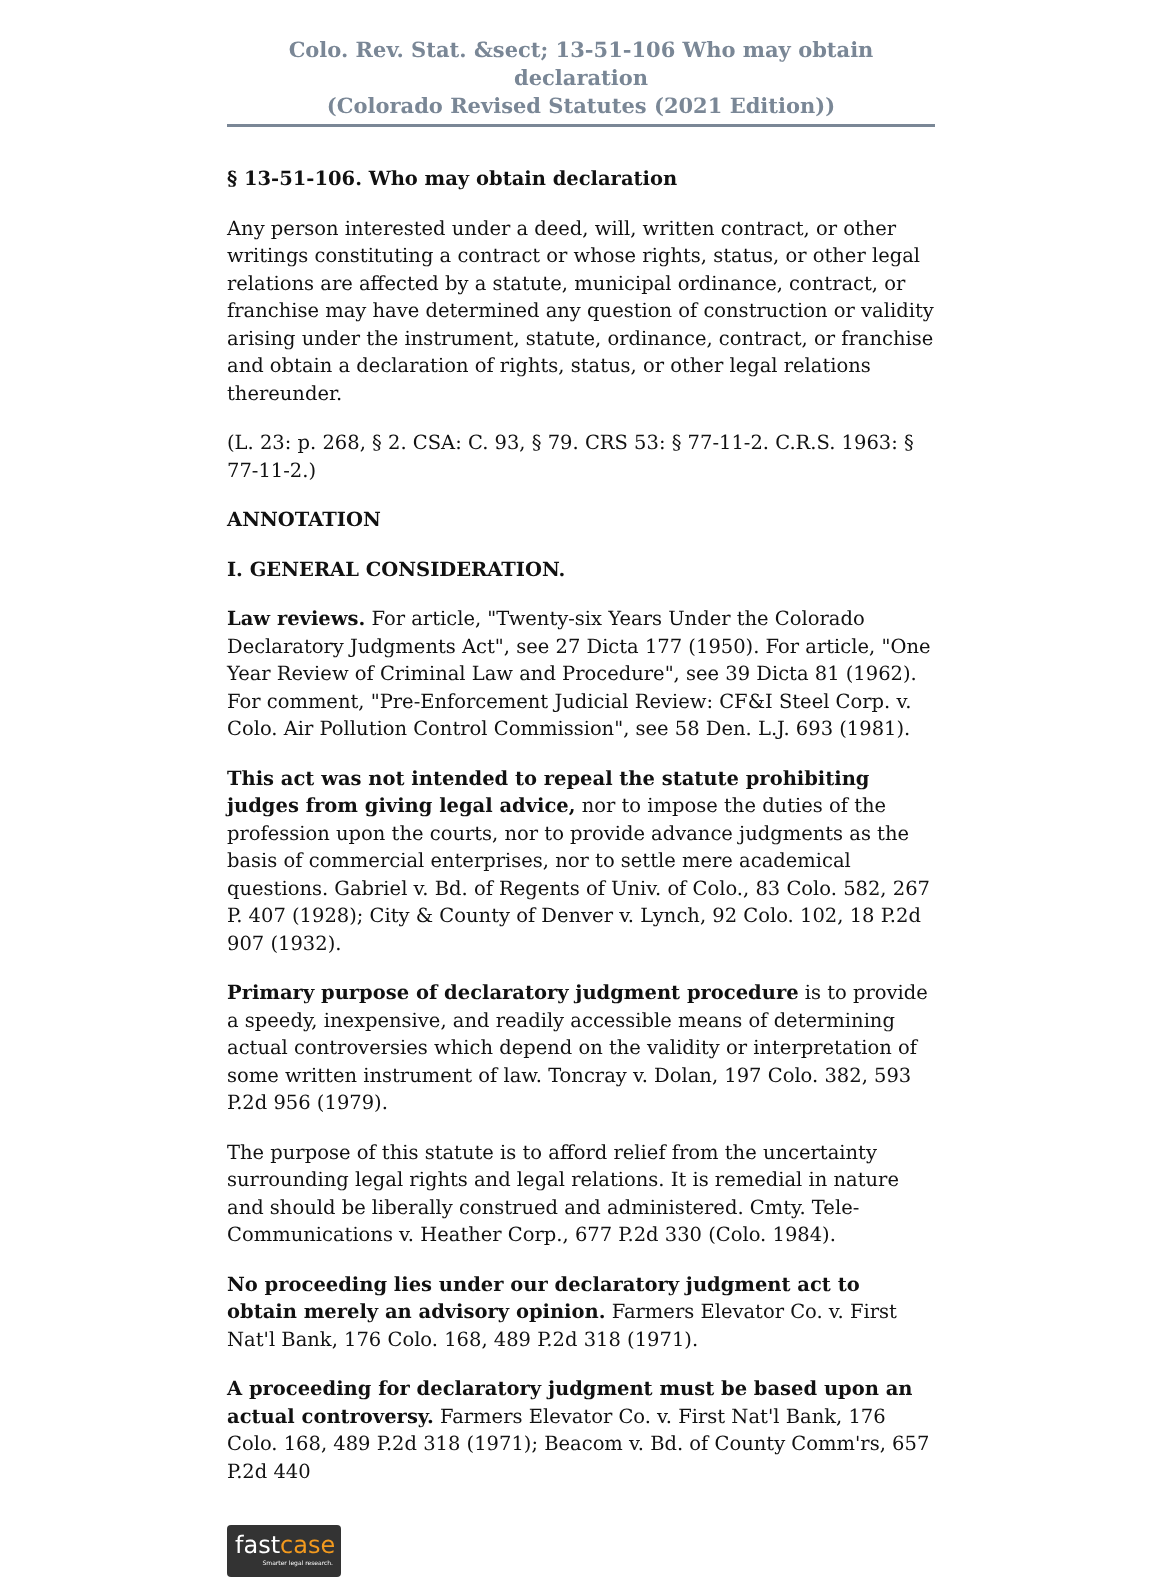Colo. Rev. Stat. &sect; 13-51-106 Who may obtain declaration
(Colorado Revised Statutes (2021 Edition))
§ 13-51-106. Who may obtain declaration
Any person interested under a deed, will, written contract, or other writings constituting a contract or whose rights, status, or other legal relations are affected by a statute, municipal ordinance, contract, or franchise may have determined any question of construction or validity arising under the instrument, statute, ordinance, contract, or franchise and obtain a declaration of rights, status, or other legal relations thereunder.
(L. 23: p. 268, § 2. CSA: C. 93, § 79. CRS 53: § 77-11-2. C.R.S. 1963: § 77-11-2.)
ANNOTATION
I. GENERAL CONSIDERATION.
Law reviews. For article, "Twenty-six Years Under the Colorado Declaratory Judgments Act", see 27 Dicta 177 (1950). For article, "One Year Review of Criminal Law and Procedure", see 39 Dicta 81 (1962). For comment, "Pre-Enforcement Judicial Review: CF&I Steel Corp. v. Colo. Air Pollution Control Commission", see 58 Den. L.J. 693 (1981).
This act was not intended to repeal the statute prohibiting judges from giving legal advice, nor to impose the duties of the profession upon the courts, nor to provide advance judgments as the basis of commercial enterprises, nor to settle mere academical questions. Gabriel v. Bd. of Regents of Univ. of Colo., 83 Colo. 582, 267 P. 407 (1928); City & County of Denver v. Lynch, 92 Colo. 102, 18 P.2d 907 (1932).
Primary purpose of declaratory judgment procedure is to provide a speedy, inexpensive, and readily accessible means of determining actual controversies which depend on the validity or interpretation of some written instrument of law. Toncray v. Dolan, 197 Colo. 382, 593 P.2d 956 (1979).
The purpose of this statute is to afford relief from the uncertainty surrounding legal rights and legal relations. It is remedial in nature and should be liberally construed and administered. Cmty. Tele-Communications v. Heather Corp., 677 P.2d 330 (Colo. 1984).
No proceeding lies under our declaratory judgment act to obtain merely an advisory opinion. Farmers Elevator Co. v. First Nat'l Bank, 176 Colo. 168, 489 P.2d 318 (1971).
A proceeding for declaratory judgment must be based upon an actual controversy. Farmers Elevator Co. v. First Nat'l Bank, 176 Colo. 168, 489 P.2d 318 (1971); Beacom v. Bd. of County Comm'rs, 657 P.2d 440
fastcase
Smarter legal research.